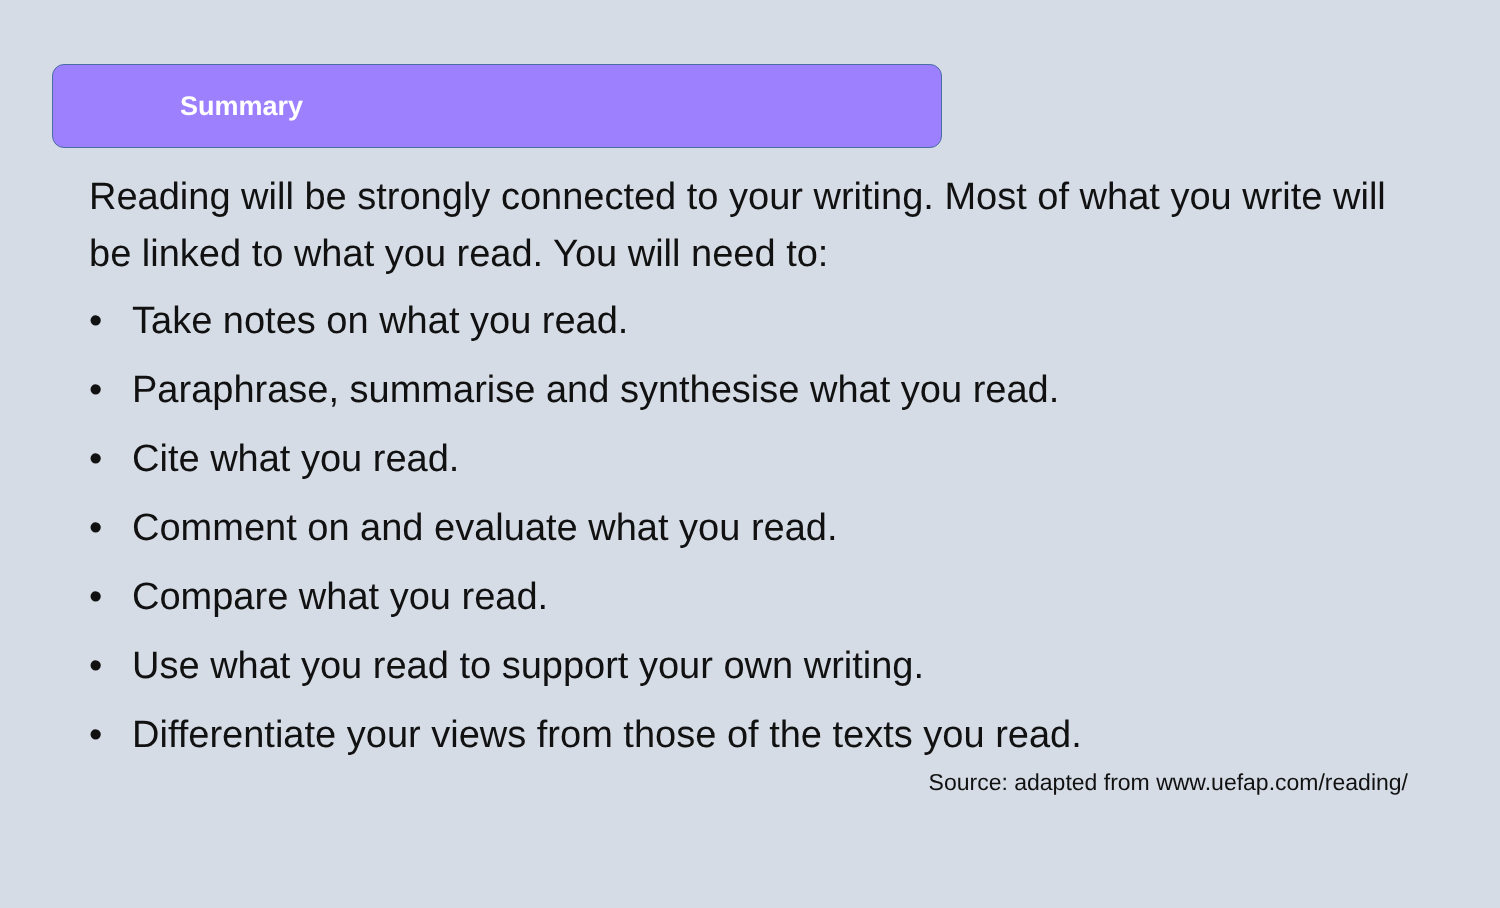Summary
Reading will be strongly connected to your writing. Most of what you write will be linked to what you read. You will need to:
• Take notes on what you read.
• Paraphrase, summarise and synthesise what you read.
• Cite what you read.
• Comment on and evaluate what you read.
• Compare what you read.
• Use what you read to support your own writing.
• Differentiate your views from those of the texts you read.
Source: adapted from www.uefap.com/reading/